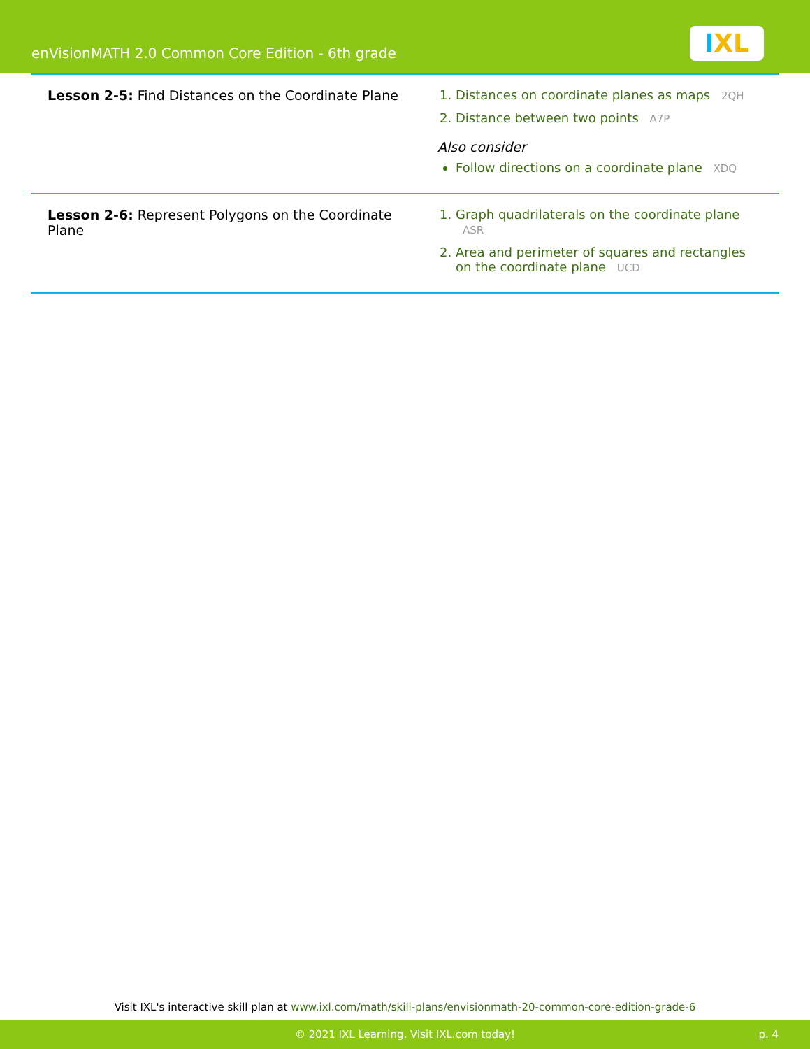enVisionMATH 2.0 Common Core Edition - 6th grade
IXL
| Lesson 2-5: Find Distances on the Coordinate Plane | 1. Distances on coordinate planes as maps 2QH 2. Distance between two points A7P Also consider Follow directions on a coordinate plane XDQ |
| Lesson 2-6: Represent Polygons on the Coordinate Plane | 1. Graph quadrilaterals on the coordinate plane ASR 2. Area and perimeter of squares and rectangles on the coordinate plane UCD |
Visit IXL's interactive skill plan at www.ixl.com/math/skill-plans/envisionmath-20-common-core-edition-grade-6
© 2021 IXL Learning. Visit IXL.com today! p. 4